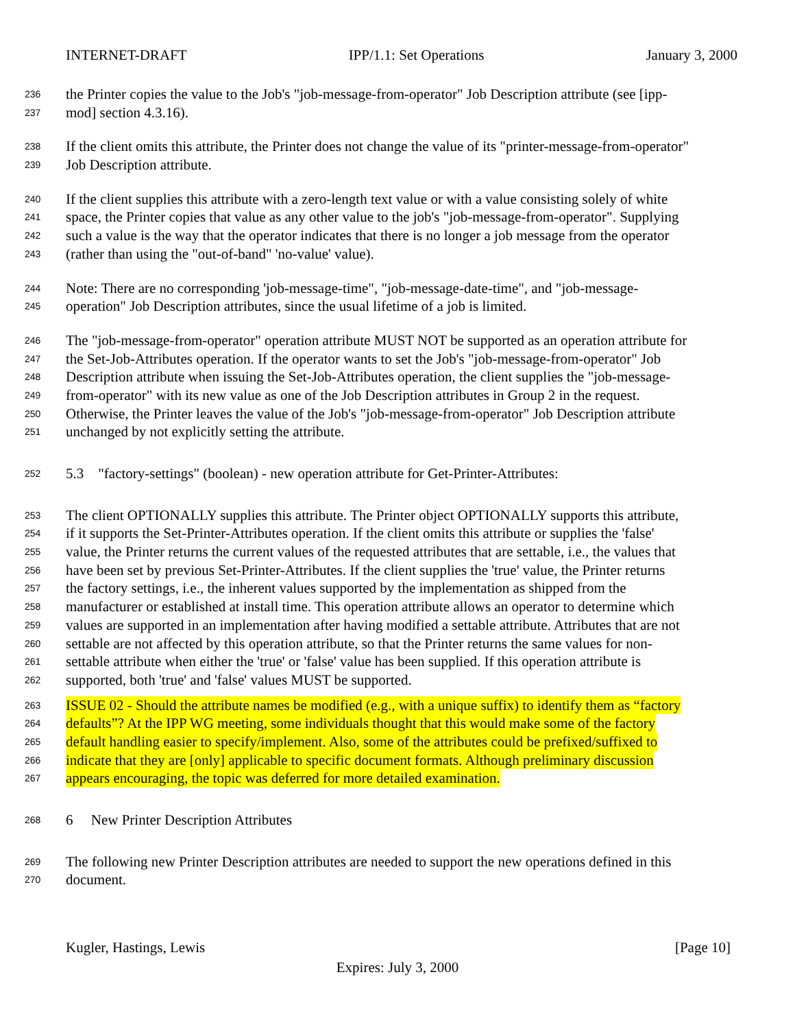INTERNET-DRAFT IPP/1.1: Set Operations January 3, 2000
236 the Printer copies the value to the Job's "job-message-from-operator" Job Description attribute (see [ipp-
237 mod] section 4.3.16).
238 If the client omits this attribute, the Printer does not change the value of its "printer-message-from-operator"
239 Job Description attribute.
240 If the client supplies this attribute with a zero-length text value or with a value consisting solely of white
241 space, the Printer copies that value as any other value to the job's "job-message-from-operator". Supplying
242 such a value is the way that the operator indicates that there is no longer a job message from the operator
243 (rather than using the "out-of-band" 'no-value' value).
244 Note: There are no corresponding 'job-message-time", "job-message-date-time", and "job-message-
245 operation" Job Description attributes, since the usual lifetime of a job is limited.
246 The "job-message-from-operator" operation attribute MUST NOT be supported as an operation attribute for
247 the Set-Job-Attributes operation. If the operator wants to set the Job's "job-message-from-operator" Job
248 Description attribute when issuing the Set-Job-Attributes operation, the client supplies the "job-message-
249 from-operator" with its new value as one of the Job Description attributes in Group 2 in the request.
250 Otherwise, the Printer leaves the value of the Job's "job-message-from-operator" Job Description attribute
251 unchanged by not explicitly setting the attribute.
252 5.3 "factory-settings" (boolean) - new operation attribute for Get-Printer-Attributes:
253 The client OPTIONALLY supplies this attribute. The Printer object OPTIONALLY supports this attribute,
254 if it supports the Set-Printer-Attributes operation. If the client omits this attribute or supplies the 'false'
255 value, the Printer returns the current values of the requested attributes that are settable, i.e., the values that
256 have been set by previous Set-Printer-Attributes. If the client supplies the 'true' value, the Printer returns
257 the factory settings, i.e., the inherent values supported by the implementation as shipped from the
258 manufacturer or established at install time. This operation attribute allows an operator to determine which
259 values are supported in an implementation after having modified a settable attribute. Attributes that are not
260 settable are not affected by this operation attribute, so that the Printer returns the same values for non-
261 settable attribute when either the 'true' or 'false' value has been supplied. If this operation attribute is
262 supported, both 'true' and 'false' values MUST be supported.
263 ISSUE 02 - Should the attribute names be modified (e.g., with a unique suffix) to identify them as “factory
264 defaults”? At the IPP WG meeting, some individuals thought that this would make some of the factory
265 default handling easier to specify/implement. Also, some of the attributes could be prefixed/suffixed to
266 indicate that they are [only] applicable to specific document formats. Although preliminary discussion
267 appears encouraging, the topic was deferred for more detailed examination.
268 6 New Printer Description Attributes
269 The following new Printer Description attributes are needed to support the new operations defined in this
270 document.
Kugler, Hastings, Lewis [Page 10]
Expires: July 3, 2000